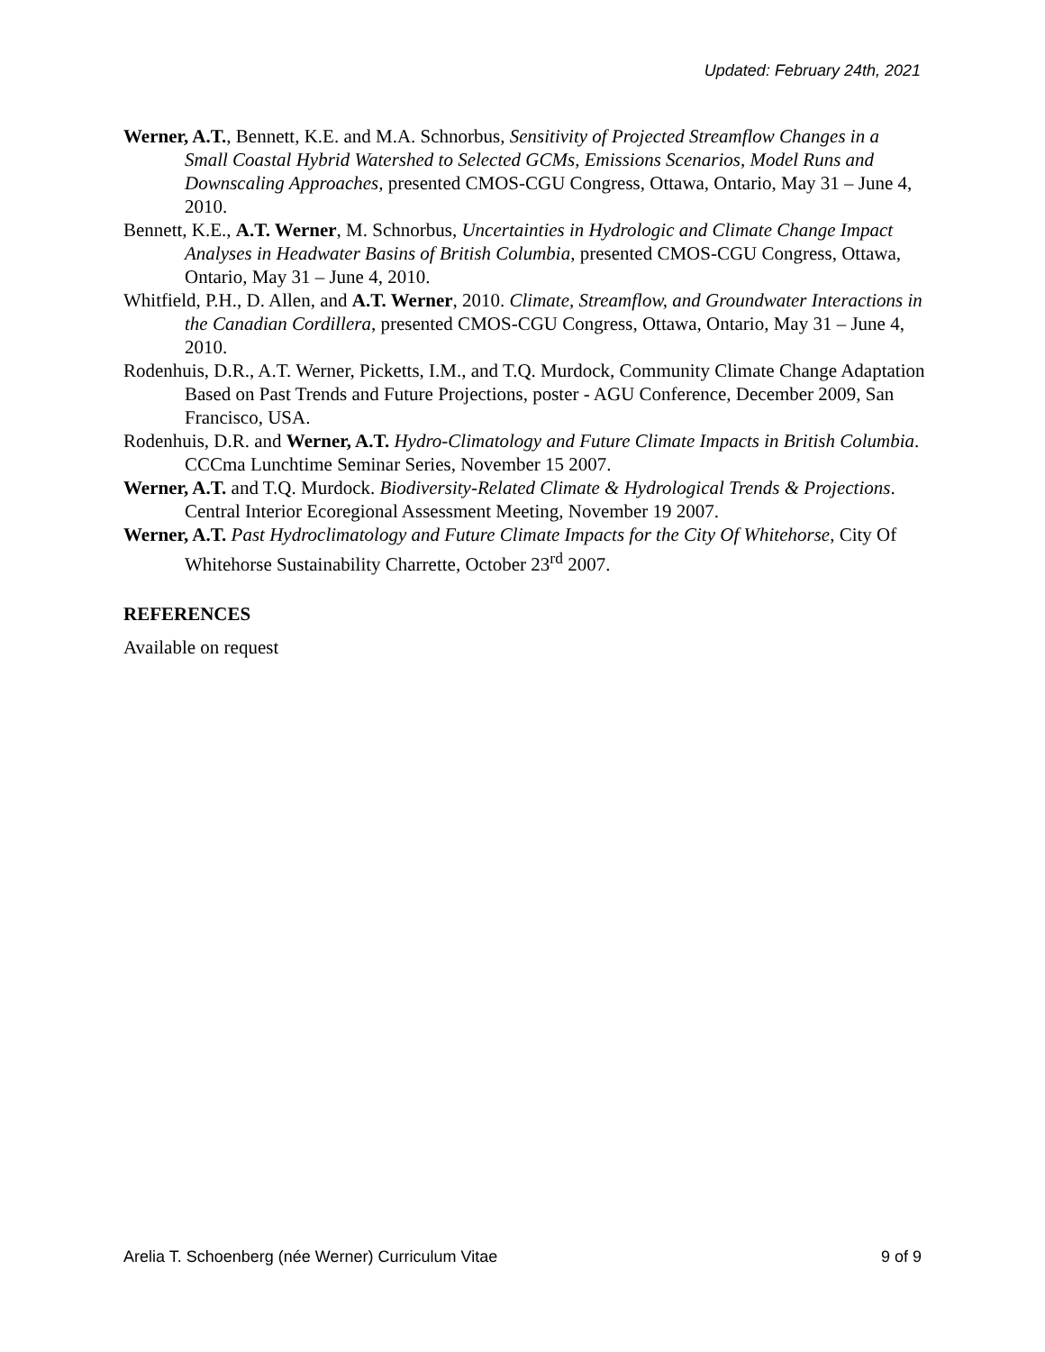Updated: February 24th, 2021
Werner, A.T., Bennett, K.E. and M.A. Schnorbus, Sensitivity of Projected Streamflow Changes in a Small Coastal Hybrid Watershed to Selected GCMs, Emissions Scenarios, Model Runs and Downscaling Approaches, presented CMOS-CGU Congress, Ottawa, Ontario, May 31 – June 4, 2010.
Bennett, K.E., A.T. Werner, M. Schnorbus, Uncertainties in Hydrologic and Climate Change Impact Analyses in Headwater Basins of British Columbia, presented CMOS-CGU Congress, Ottawa, Ontario, May 31 – June 4, 2010.
Whitfield, P.H., D. Allen, and A.T. Werner, 2010. Climate, Streamflow, and Groundwater Interactions in the Canadian Cordillera, presented CMOS-CGU Congress, Ottawa, Ontario, May 31 – June 4, 2010.
Rodenhuis, D.R., A.T. Werner, Picketts, I.M., and T.Q. Murdock, Community Climate Change Adaptation Based on Past Trends and Future Projections, poster - AGU Conference, December 2009, San Francisco, USA.
Rodenhuis, D.R. and Werner, A.T. Hydro-Climatology and Future Climate Impacts in British Columbia. CCCma Lunchtime Seminar Series, November 15 2007.
Werner, A.T. and T.Q. Murdock. Biodiversity-Related Climate & Hydrological Trends & Projections. Central Interior Ecoregional Assessment Meeting, November 19 2007.
Werner, A.T. Past Hydroclimatology and Future Climate Impacts for the City Of Whitehorse, City Of Whitehorse Sustainability Charrette, October 23<sup>rd</sup> 2007.
REFERENCES
Available on request
Arelia T. Schoenberg (née Werner) Curriculum Vitae 9 of 9